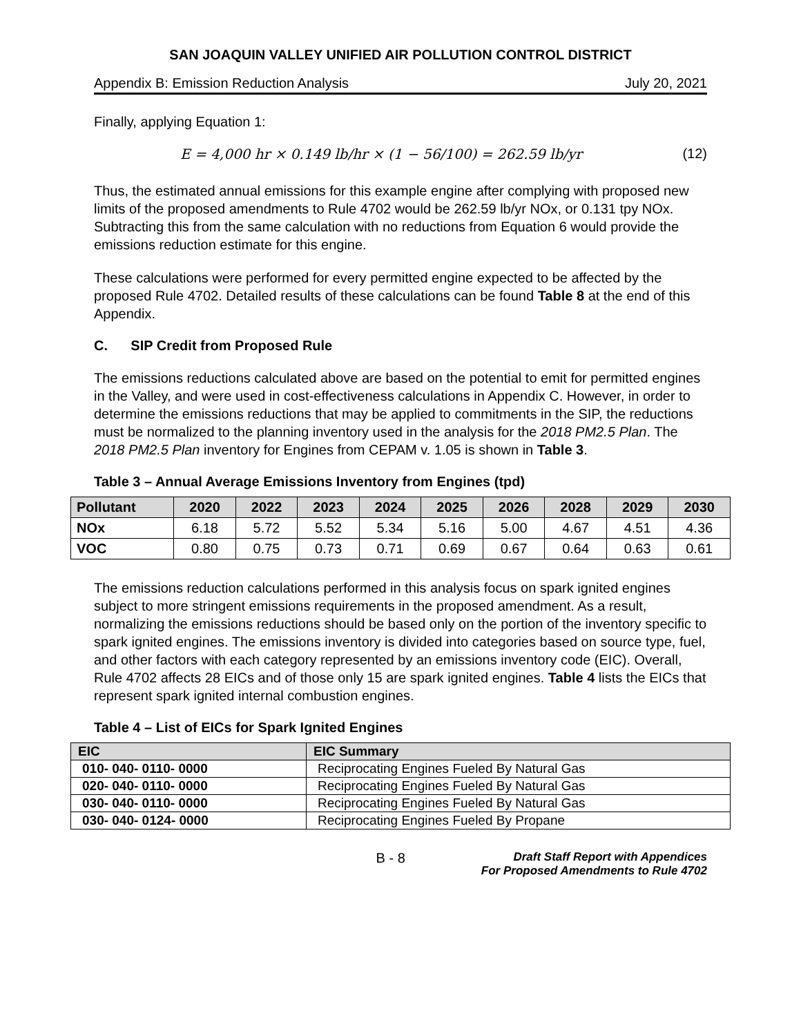SAN JOAQUIN VALLEY UNIFIED AIR POLLUTION CONTROL DISTRICT
Appendix B: Emission Reduction Analysis July 20, 2021
Finally, applying Equation 1:
E = 4,000 hr × 0.149 lb/hr × (1 − 56/100) = 262.59 lb/yr (12)
Thus, the estimated annual emissions for this example engine after complying with proposed new limits of the proposed amendments to Rule 4702 would be 262.59 lb/yr NOx, or 0.131 tpy NOx. Subtracting this from the same calculation with no reductions from Equation 6 would provide the emissions reduction estimate for this engine.
These calculations were performed for every permitted engine expected to be affected by the proposed Rule 4702. Detailed results of these calculations can be found Table 8 at the end of this Appendix.
C. SIP Credit from Proposed Rule
The emissions reductions calculated above are based on the potential to emit for permitted engines in the Valley, and were used in cost-effectiveness calculations in Appendix C. However, in order to determine the emissions reductions that may be applied to commitments in the SIP, the reductions must be normalized to the planning inventory used in the analysis for the 2018 PM2.5 Plan. The 2018 PM2.5 Plan inventory for Engines from CEPAM v. 1.05 is shown in Table 3.
Table 3 – Annual Average Emissions Inventory from Engines (tpd)
| Pollutant | 2020 | 2022 | 2023 | 2024 | 2025 | 2026 | 2028 | 2029 | 2030 |
| --- | --- | --- | --- | --- | --- | --- | --- | --- | --- |
| NOx | 6.18 | 5.72 | 5.52 | 5.34 | 5.16 | 5.00 | 4.67 | 4.51 | 4.36 |
| VOC | 0.80 | 0.75 | 0.73 | 0.71 | 0.69 | 0.67 | 0.64 | 0.63 | 0.61 |
The emissions reduction calculations performed in this analysis focus on spark ignited engines subject to more stringent emissions requirements in the proposed amendment. As a result, normalizing the emissions reductions should be based only on the portion of the inventory specific to spark ignited engines. The emissions inventory is divided into categories based on source type, fuel, and other factors with each category represented by an emissions inventory code (EIC). Overall, Rule 4702 affects 28 EICs and of those only 15 are spark ignited engines. Table 4 lists the EICs that represent spark ignited internal combustion engines.
Table 4 – List of EICs for Spark Ignited Engines
| EIC | EIC Summary |
| --- | --- |
| 010- 040- 0110- 0000 | Reciprocating Engines Fueled By Natural Gas |
| 020- 040- 0110- 0000 | Reciprocating Engines Fueled By Natural Gas |
| 030- 040- 0110- 0000 | Reciprocating Engines Fueled By Natural Gas |
| 030- 040- 0124- 0000 | Reciprocating Engines Fueled By Propane |
B - 8
Draft Staff Report with Appendices
For Proposed Amendments to Rule 4702